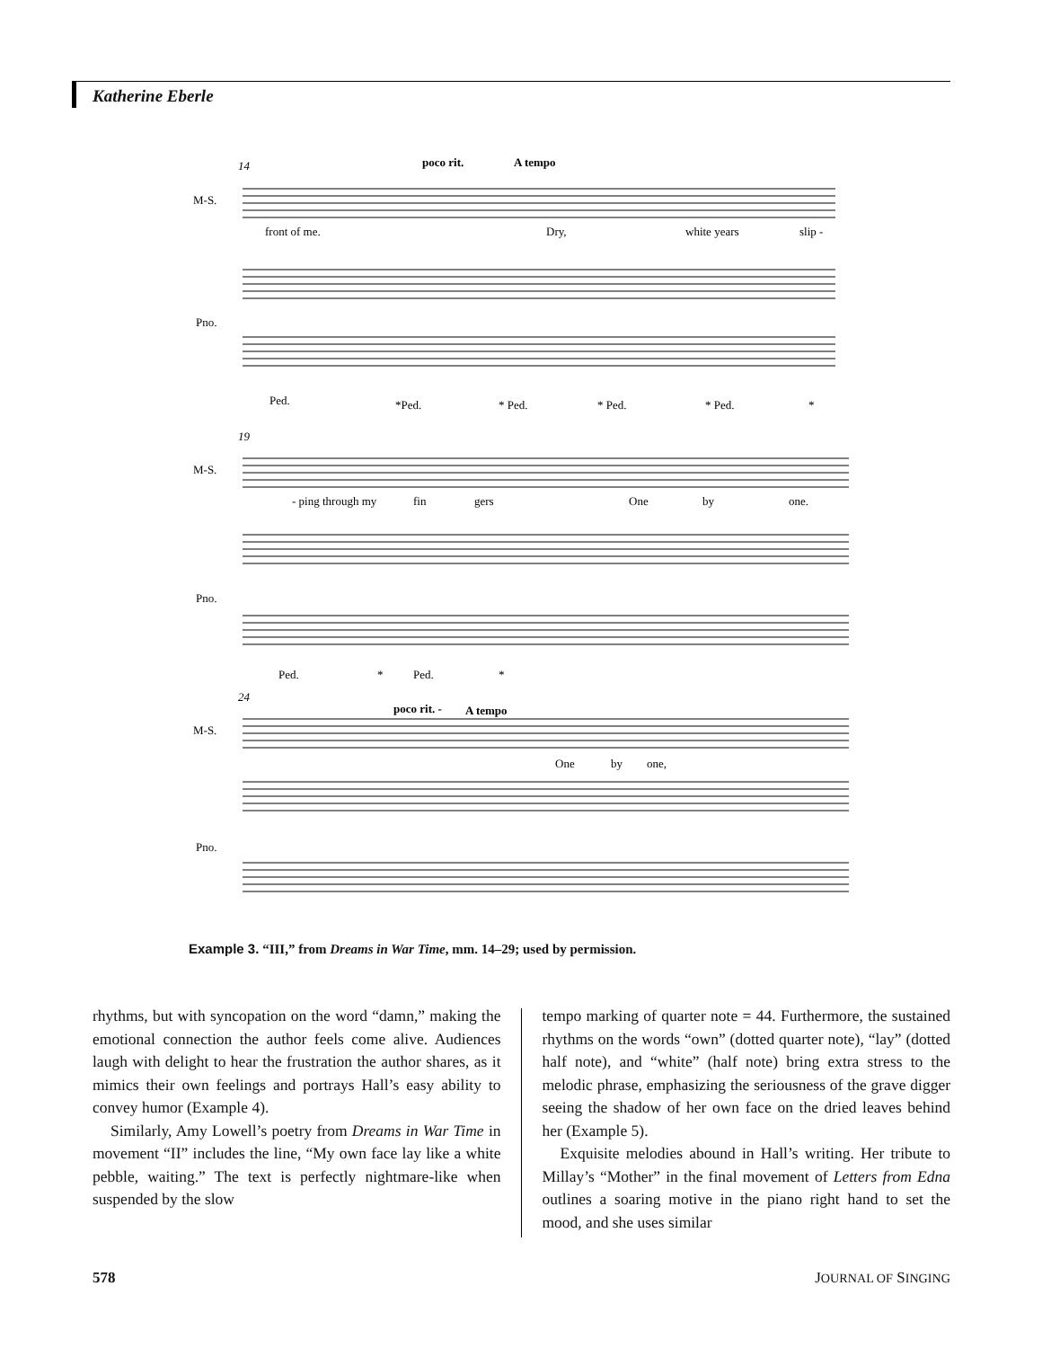Katherine Eberle
14
M-S.
poco rit.
A tempo
front of me.
Dry,
white years
slip -
Pno.
Ped.
*Ped.
* Ped.
* Ped.
* Ped.
*
19
M-S.
- ping through my
fin
gers
One
by
one.
Pno.
Ped.
*
Ped.
*
24
M-S.
poco rit. -
A tempo
One
by
one,
Pno.
Example 3. “III,” from Dreams in War Time, mm. 14–29; used by permission.
rhythms, but with syncopation on the word “damn,” making the emotional connection the author feels come alive. Audiences laugh with delight to hear the frustration the author shares, as it mimics their own feelings and portrays Hall’s easy ability to convey humor (Example 4).
Similarly, Amy Lowell’s poetry from Dreams in War Time in movement “II” includes the line, “My own face lay like a white pebble, waiting.” The text is perfectly nightmare-like when suspended by the slow
tempo marking of quarter note = 44. Furthermore, the sustained rhythms on the words “own” (dotted quarter note), “lay” (dotted half note), and “white” (half note) bring extra stress to the melodic phrase, emphasizing the seriousness of the grave digger seeing the shadow of her own face on the dried leaves behind her (Example 5).
Exquisite melodies abound in Hall’s writing. Her tribute to Millay’s “Mother” in the final movement of Letters from Edna outlines a soaring motive in the piano right hand to set the mood, and she uses similar
578 JOURNAL OF SINGING